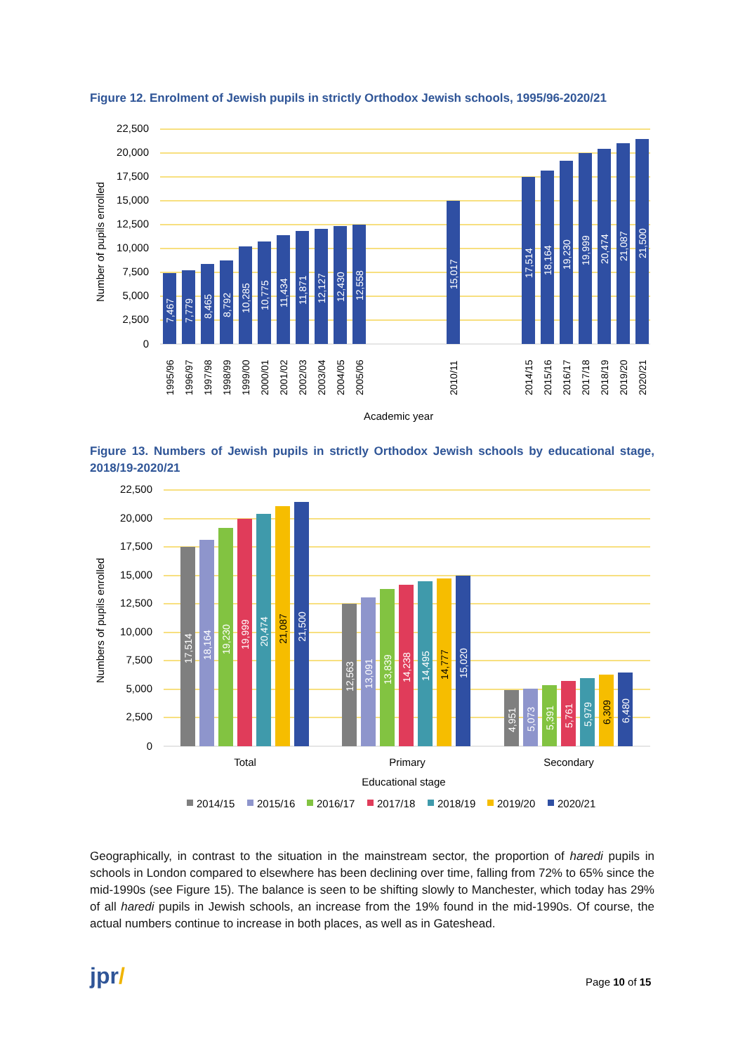Figure 12. Enrolment of Jewish pupils in strictly Orthodox Jewish schools, 1995/96-2020/21
22,500
20,000
17,500
15,000
12,500
10,000
7,500
5,000
2,500
0
Number of pupils enrolled
Academic year
7,467
7,779
8,465
8,792
10,285
10,775
11,434
11,871
12,127
12,430
12,558
15,017
17,514
18,164
19,230
19,999
20,474
21,087
21,500
1995/96
1996/97
1997/98
1998/99
1999/00
2000/01
2001/02
2002/03
2003/04
2004/05
2005/06
2010/11
2014/15
2015/16
2016/17
2017/18
2018/19
2019/20
2020/21
Figure 13. Numbers of Jewish pupils in strictly Orthodox Jewish schools by educational stage, 2018/19-2020/21
22,500
20,000
17,500
15,000
12,500
10,000
7,500
5,000
2,500
0
Numbers of pupils enrolled
Total
Primary
Secondary
Educational stage
17,514
18,164
19,230
19,999
20,474
21,087
21,500
12,563
13,091
13,839
14,238
14,495
14,777
15,020
4,951
5,073
5,391
5,761
5,979
6,309
6,480
2014/15
2015/16
2016/17
2017/18
2018/19
2019/20
2020/21
Geographically, in contrast to the situation in the mainstream sector, the proportion of haredi pupils in schools in London compared to elsewhere has been declining over time, falling from 72% to 65% since the mid-1990s (see Figure 15). The balance is seen to be shifting slowly to Manchester, which today has 29% of all haredi pupils in Jewish schools, an increase from the 19% found in the mid-1990s. Of course, the actual numbers continue to increase in both places, as well as in Gateshead.
jpr/ Page 10 of 15